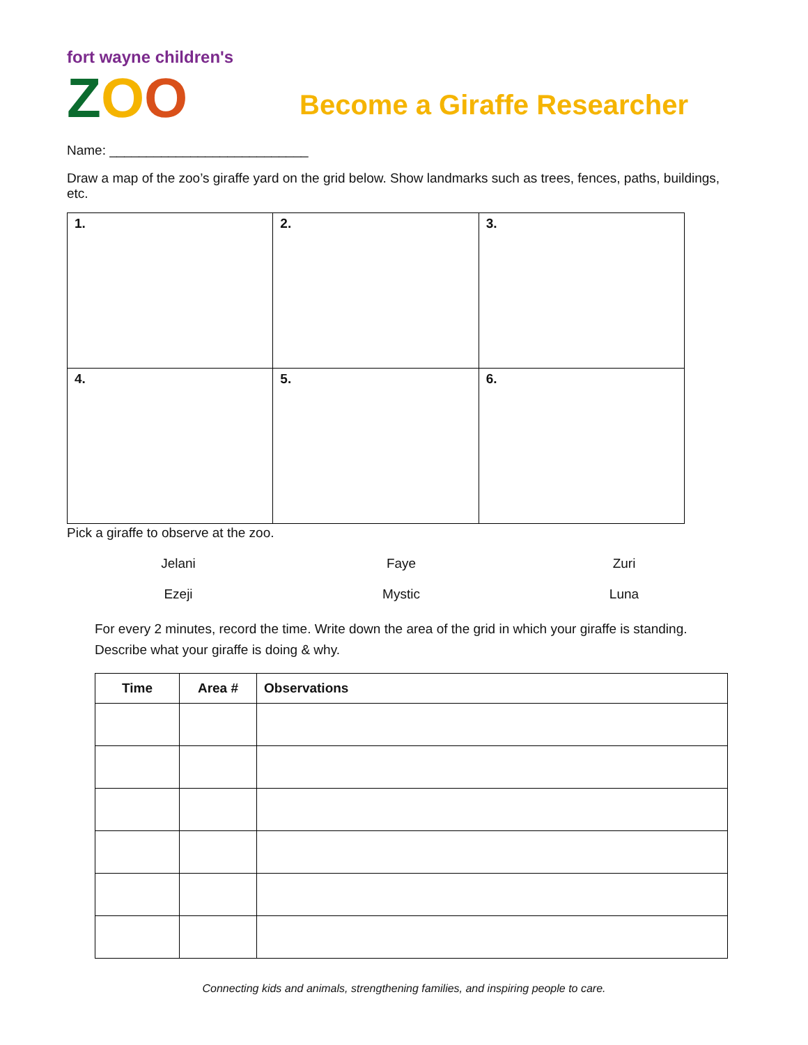fort wayne children's
ZOO
Become a Giraffe Researcher
Name: ___________________________
Draw a map of the zoo’s giraffe yard on the grid below. Show landmarks such as trees, fences, paths, buildings, etc.
| 1. | 2. | 3. |
| 4. | 5. | 6. |
Pick a giraffe to observe at the zoo.
Jelani
Faye
Zuri
Ezeji
Mystic
Luna
For every 2 minutes, record the time. Write down the area of the grid in which your giraffe is standing. Describe what your giraffe is doing & why.
| Time | Area # | Observations |
| --- | --- | --- |
Connecting kids and animals, strengthening families, and inspiring people to care.